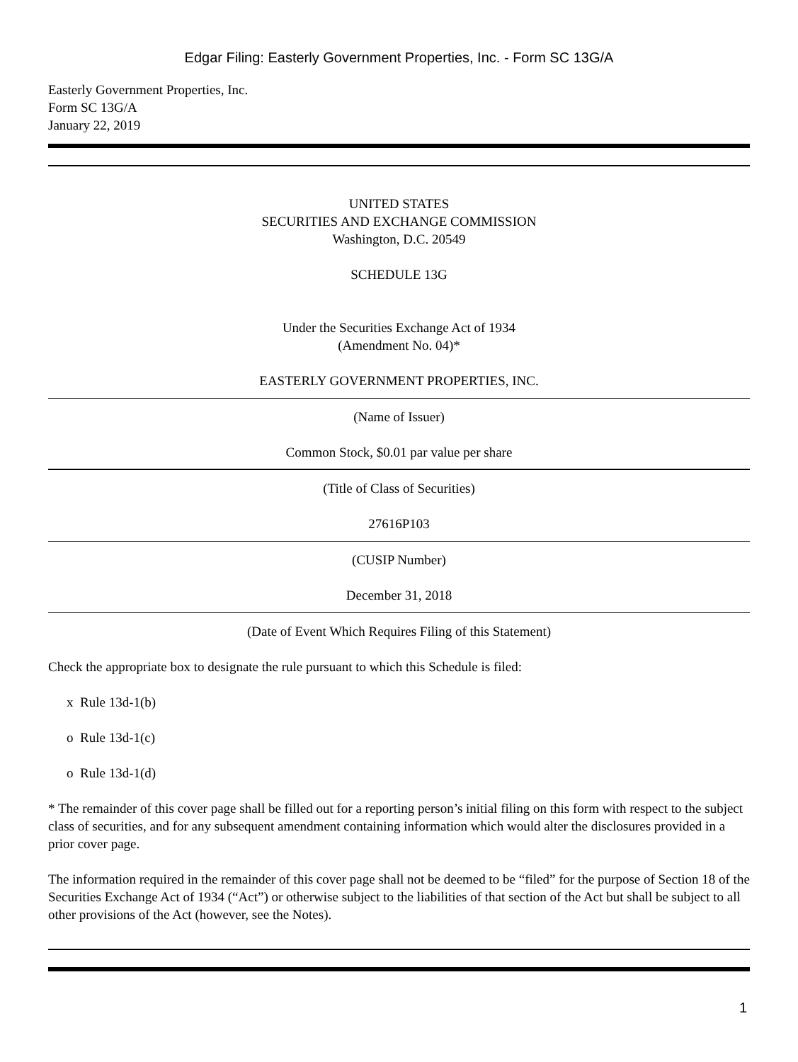Edgar Filing: Easterly Government Properties, Inc. - Form SC 13G/A
Easterly Government Properties, Inc.
Form SC 13G/A
January 22, 2019
UNITED STATES
SECURITIES AND EXCHANGE COMMISSION
Washington, D.C. 20549
SCHEDULE 13G
Under the Securities Exchange Act of 1934
(Amendment No. 04)*
EASTERLY GOVERNMENT PROPERTIES, INC.
(Name of Issuer)
Common Stock, $0.01 par value per share
(Title of Class of Securities)
27616P103
(CUSIP Number)
December 31, 2018
(Date of Event Which Requires Filing of this Statement)
Check the appropriate box to designate the rule pursuant to which this Schedule is filed:
x Rule 13d-1(b)
o Rule 13d-1(c)
o Rule 13d-1(d)
* The remainder of this cover page shall be filled out for a reporting person’s initial filing on this form with respect to the subject class of securities, and for any subsequent amendment containing information which would alter the disclosures provided in a prior cover page.
The information required in the remainder of this cover page shall not be deemed to be “filed” for the purpose of Section 18 of the Securities Exchange Act of 1934 (“Act”) or otherwise subject to the liabilities of that section of the Act but shall be subject to all other provisions of the Act (however, see the Notes).
1